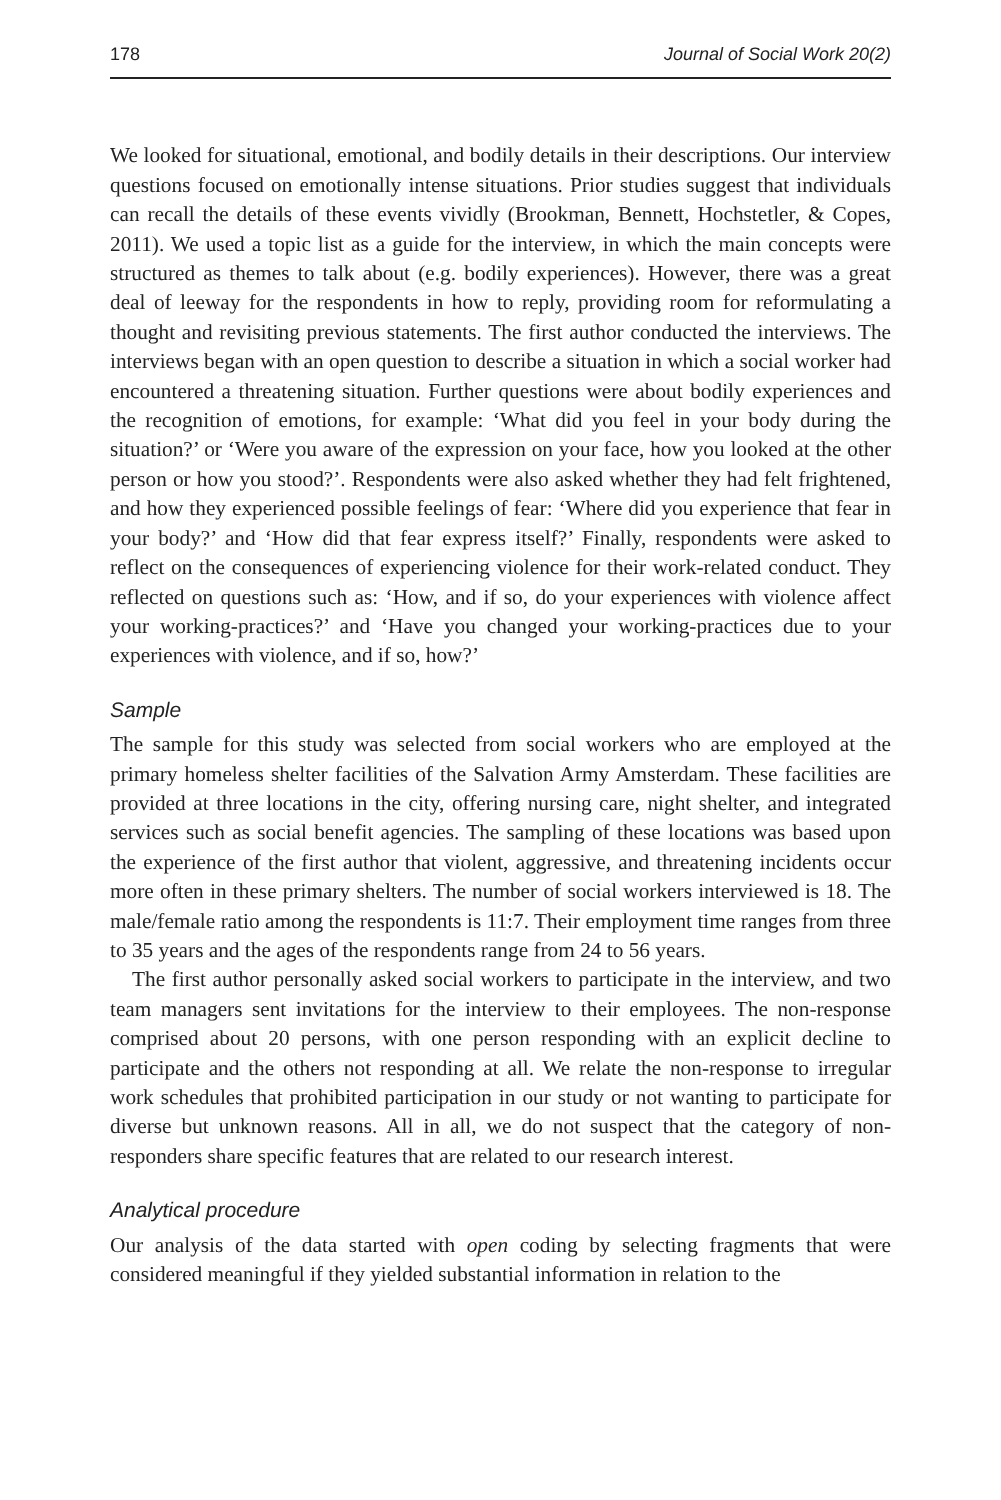178 Journal of Social Work 20(2)
We looked for situational, emotional, and bodily details in their descriptions. Our interview questions focused on emotionally intense situations. Prior studies suggest that individuals can recall the details of these events vividly (Brookman, Bennett, Hochstetler, & Copes, 2011). We used a topic list as a guide for the interview, in which the main concepts were structured as themes to talk about (e.g. bodily experiences). However, there was a great deal of leeway for the respondents in how to reply, providing room for reformulating a thought and revisiting previous statements. The first author conducted the interviews. The interviews began with an open question to describe a situation in which a social worker had encountered a threatening situation. Further questions were about bodily experiences and the recognition of emotions, for example: ‘What did you feel in your body during the situation?’ or ‘Were you aware of the expression on your face, how you looked at the other person or how you stood?’. Respondents were also asked whether they had felt frightened, and how they experienced possible feelings of fear: ‘Where did you experience that fear in your body?’ and ‘How did that fear express itself?’ Finally, respondents were asked to reflect on the consequences of experiencing violence for their work-related conduct. They reflected on questions such as: ‘How, and if so, do your experiences with violence affect your working-practices?’ and ‘Have you changed your working-practices due to your experiences with violence, and if so, how?’
Sample
The sample for this study was selected from social workers who are employed at the primary homeless shelter facilities of the Salvation Army Amsterdam. These facilities are provided at three locations in the city, offering nursing care, night shelter, and integrated services such as social benefit agencies. The sampling of these locations was based upon the experience of the first author that violent, aggressive, and threatening incidents occur more often in these primary shelters. The number of social workers interviewed is 18. The male/female ratio among the respondents is 11:7. Their employment time ranges from three to 35 years and the ages of the respondents range from 24 to 56 years.
The first author personally asked social workers to participate in the interview, and two team managers sent invitations for the interview to their employees. The non-response comprised about 20 persons, with one person responding with an explicit decline to participate and the others not responding at all. We relate the non-response to irregular work schedules that prohibited participation in our study or not wanting to participate for diverse but unknown reasons. All in all, we do not suspect that the category of non-responders share specific features that are related to our research interest.
Analytical procedure
Our analysis of the data started with open coding by selecting fragments that were considered meaningful if they yielded substantial information in relation to the